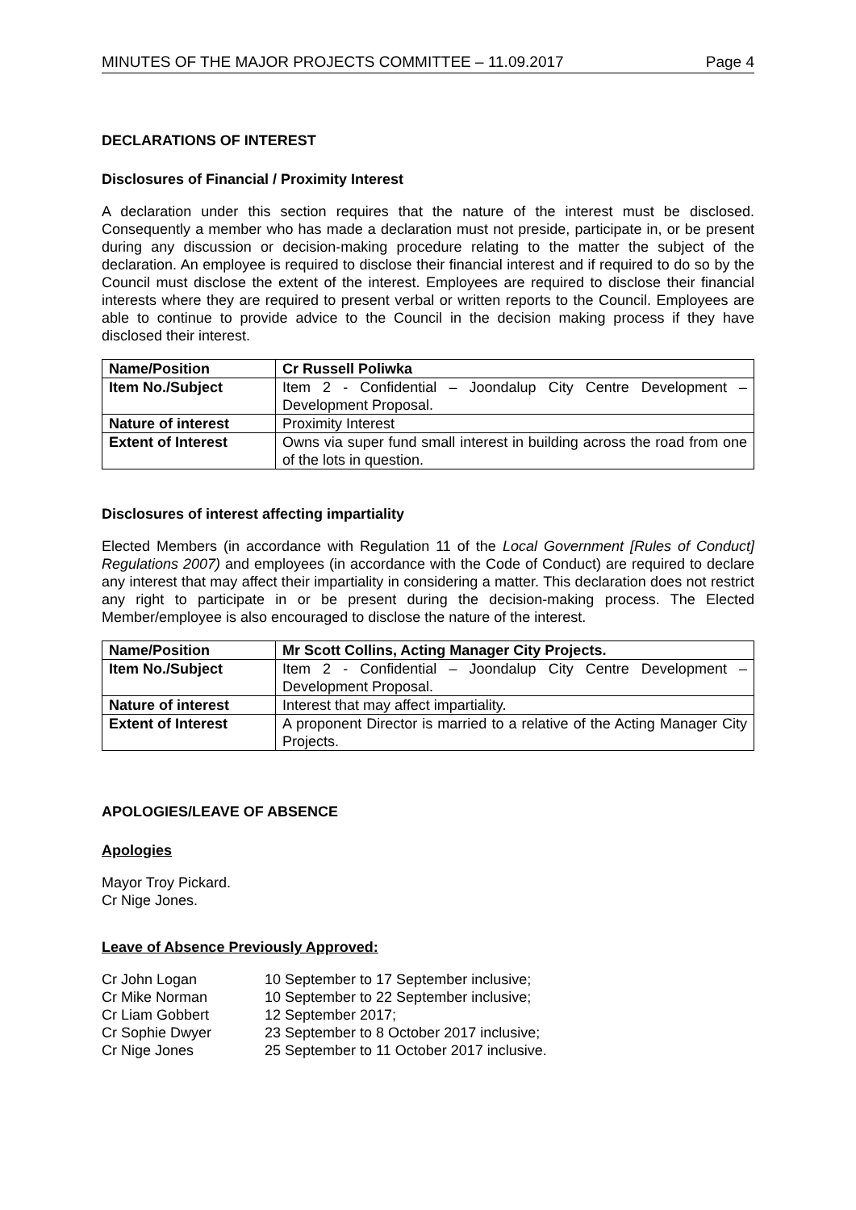MINUTES OF THE MAJOR PROJECTS COMMITTEE – 11.09.2017 Page 4
DECLARATIONS OF INTEREST
Disclosures of Financial / Proximity Interest
A declaration under this section requires that the nature of the interest must be disclosed. Consequently a member who has made a declaration must not preside, participate in, or be present during any discussion or decision-making procedure relating to the matter the subject of the declaration. An employee is required to disclose their financial interest and if required to do so by the Council must disclose the extent of the interest. Employees are required to disclose their financial interests where they are required to present verbal or written reports to the Council. Employees are able to continue to provide advice to the Council in the decision making process if they have disclosed their interest.
| Name/Position | Cr Russell Poliwka |
| Item No./Subject | Item 2 - Confidential – Joondalup City Centre Development – Development Proposal. |
| Nature of interest | Proximity Interest |
| Extent of Interest | Owns via super fund small interest in building across the road from one of the lots in question. |
Disclosures of interest affecting impartiality
Elected Members (in accordance with Regulation 11 of the Local Government [Rules of Conduct] Regulations 2007) and employees (in accordance with the Code of Conduct) are required to declare any interest that may affect their impartiality in considering a matter. This declaration does not restrict any right to participate in or be present during the decision-making process. The Elected Member/employee is also encouraged to disclose the nature of the interest.
| Name/Position | Mr Scott Collins, Acting Manager City Projects. |
| Item No./Subject | Item 2 - Confidential – Joondalup City Centre Development – Development Proposal. |
| Nature of interest | Interest that may affect impartiality. |
| Extent of Interest | A proponent Director is married to a relative of the Acting Manager City Projects. |
APOLOGIES/LEAVE OF ABSENCE
Apologies
Mayor Troy Pickard.
Cr Nige Jones.
Leave of Absence Previously Approved:
| Cr John Logan | 10 September to 17 September inclusive; |
| Cr Mike Norman | 10 September to 22 September inclusive; |
| Cr Liam Gobbert | 12 September 2017; |
| Cr Sophie Dwyer | 23 September to 8 October 2017 inclusive; |
| Cr Nige Jones | 25 September to 11 October 2017 inclusive. |